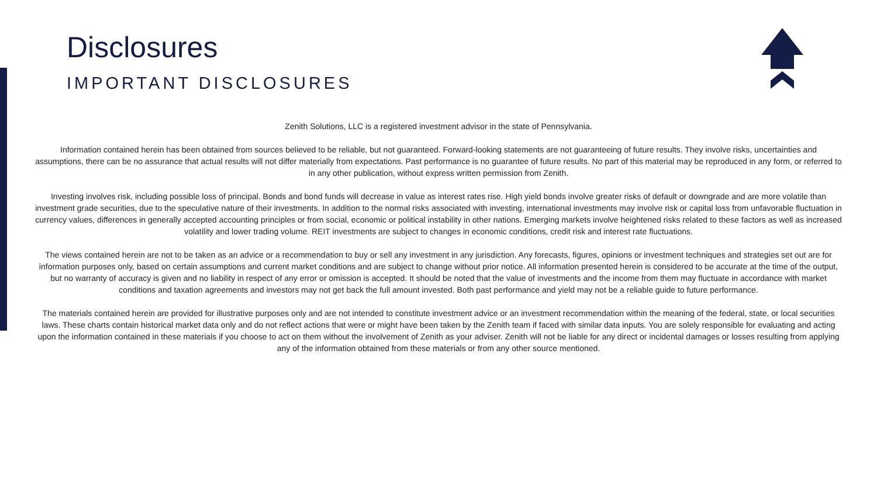Disclosures
IMPORTANT DISCLOSURES
Zenith Solutions, LLC is a registered investment advisor in the state of Pennsylvania.
Information contained herein has been obtained from sources believed to be reliable, but not guaranteed. Forward-looking statements are not guaranteeing of future results. They involve risks, uncertainties and assumptions, there can be no assurance that actual results will not differ materially from expectations. Past performance is no guarantee of future results. No part of this material may be reproduced in any form, or referred to in any other publication, without express written permission from Zenith.
Investing involves risk, including possible loss of principal. Bonds and bond funds will decrease in value as interest rates rise. High yield bonds involve greater risks of default or downgrade and are more volatile than investment grade securities, due to the speculative nature of their investments. In addition to the normal risks associated with investing, international investments may involve risk or capital loss from unfavorable fluctuation in currency values, differences in generally accepted accounting principles or from social, economic or political instability in other nations. Emerging markets involve heightened risks related to these factors as well as increased volatility and lower trading volume. REIT investments are subject to changes in economic conditions, credit risk and interest rate fluctuations.
The views contained herein are not to be taken as an advice or a recommendation to buy or sell any investment in any jurisdiction. Any forecasts, figures, opinions or investment techniques and strategies set out are for information purposes only, based on certain assumptions and current market conditions and are subject to change without prior notice. All information presented herein is considered to be accurate at the time of the output, but no warranty of accuracy is given and no liability in respect of any error or omission is accepted. It should be noted that the value of investments and the income from them may fluctuate in accordance with market conditions and taxation agreements and investors may not get back the full amount invested. Both past performance and yield may not be a reliable guide to future performance.
The materials contained herein are provided for illustrative purposes only and are not intended to constitute investment advice or an investment recommendation within the meaning of the federal, state, or local securities laws. These charts contain historical market data only and do not reflect actions that were or might have been taken by the Zenith team if faced with similar data inputs. You are solely responsible for evaluating and acting upon the information contained in these materials if you choose to act on them without the involvement of Zenith as your adviser. Zenith will not be liable for any direct or incidental damages or losses resulting from applying any of the information obtained from these materials or from any other source mentioned.